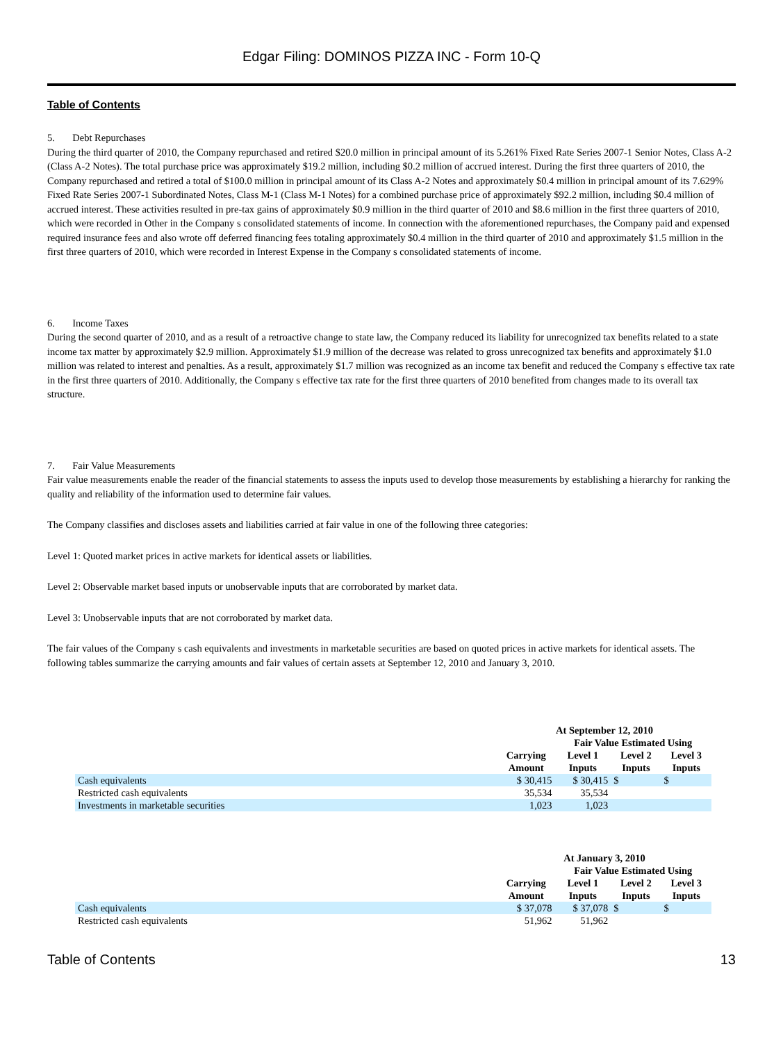Edgar Filing: DOMINOS PIZZA INC - Form 10-Q
Table of Contents
5. Debt Repurchases
During the third quarter of 2010, the Company repurchased and retired $20.0 million in principal amount of its 5.261% Fixed Rate Series 2007-1 Senior Notes, Class A-2 (Class A-2 Notes). The total purchase price was approximately $19.2 million, including $0.2 million of accrued interest. During the first three quarters of 2010, the Company repurchased and retired a total of $100.0 million in principal amount of its Class A-2 Notes and approximately $0.4 million in principal amount of its 7.629% Fixed Rate Series 2007-1 Subordinated Notes, Class M-1 (Class M-1 Notes) for a combined purchase price of approximately $92.2 million, including $0.4 million of accrued interest. These activities resulted in pre-tax gains of approximately $0.9 million in the third quarter of 2010 and $8.6 million in the first three quarters of 2010, which were recorded in Other in the Company s consolidated statements of income. In connection with the aforementioned repurchases, the Company paid and expensed required insurance fees and also wrote off deferred financing fees totaling approximately $0.4 million in the third quarter of 2010 and approximately $1.5 million in the first three quarters of 2010, which were recorded in Interest Expense in the Company s consolidated statements of income.
6. Income Taxes
During the second quarter of 2010, and as a result of a retroactive change to state law, the Company reduced its liability for unrecognized tax benefits related to a state income tax matter by approximately $2.9 million. Approximately $1.9 million of the decrease was related to gross unrecognized tax benefits and approximately $1.0 million was related to interest and penalties. As a result, approximately $1.7 million was recognized as an income tax benefit and reduced the Company s effective tax rate in the first three quarters of 2010. Additionally, the Company s effective tax rate for the first three quarters of 2010 benefited from changes made to its overall tax structure.
7. Fair Value Measurements
Fair value measurements enable the reader of the financial statements to assess the inputs used to develop those measurements by establishing a hierarchy for ranking the quality and reliability of the information used to determine fair values.
The Company classifies and discloses assets and liabilities carried at fair value in one of the following three categories:
Level 1: Quoted market prices in active markets for identical assets or liabilities.
Level 2: Observable market based inputs or unobservable inputs that are corroborated by market data.
Level 3: Unobservable inputs that are not corroborated by market data.
The fair values of the Company s cash equivalents and investments in marketable securities are based on quoted prices in active markets for identical assets. The following tables summarize the carrying amounts and fair values of certain assets at September 12, 2010 and January 3, 2010.
| | At September 12, 2010 | | | |
| --- | --- | --- | --- | --- |
| | | Fair Value Estimated Using | | |
| | Carrying Amount | Level 1 Inputs | Level 2 Inputs | Level 3 Inputs |
| Cash equivalents | $ 30,415 | $ 30,415 | $ | $ |
| Restricted cash equivalents | 35,534 | 35,534 | | |
| Investments in marketable securities | 1,023 | 1,023 | | |
| | At January 3, 2010 | | | |
| --- | --- | --- | --- | --- |
| | | Fair Value Estimated Using | | |
| | Carrying Amount | Level 1 Inputs | Level 2 Inputs | Level 3 Inputs |
| Cash equivalents | $ 37,078 | $ 37,078 | $ | $ |
| Restricted cash equivalents | 51,962 | 51,962 | | |
Table of Contents 13